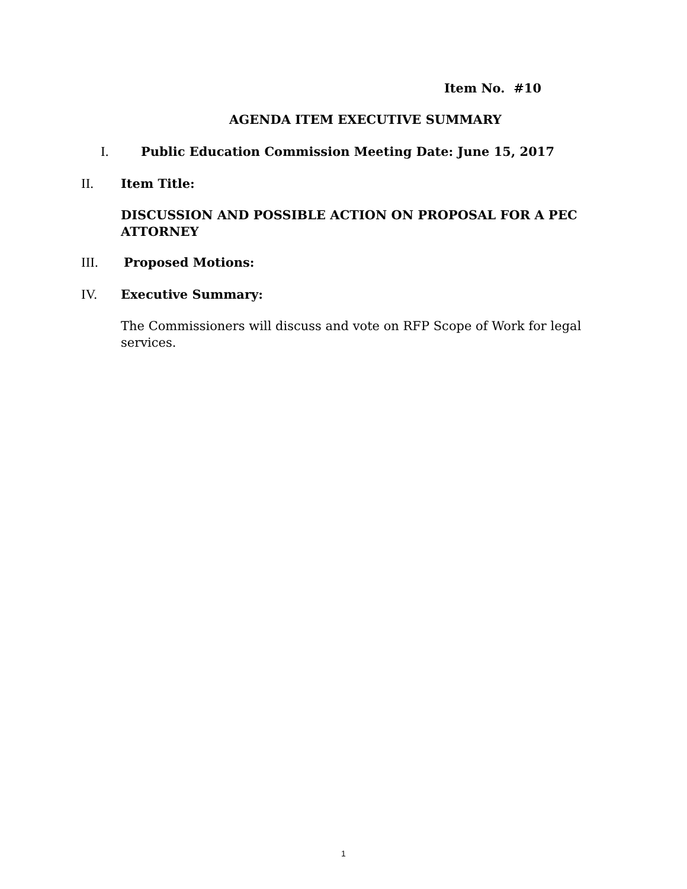Item No. #10
AGENDA ITEM EXECUTIVE SUMMARY
I. Public Education Commission Meeting Date: June 15, 2017
II. Item Title:
DISCUSSION AND POSSIBLE ACTION ON PROPOSAL FOR A PEC ATTORNEY
III. Proposed Motions:
IV. Executive Summary:
The Commissioners will discuss and vote on RFP Scope of Work for legal services.
1